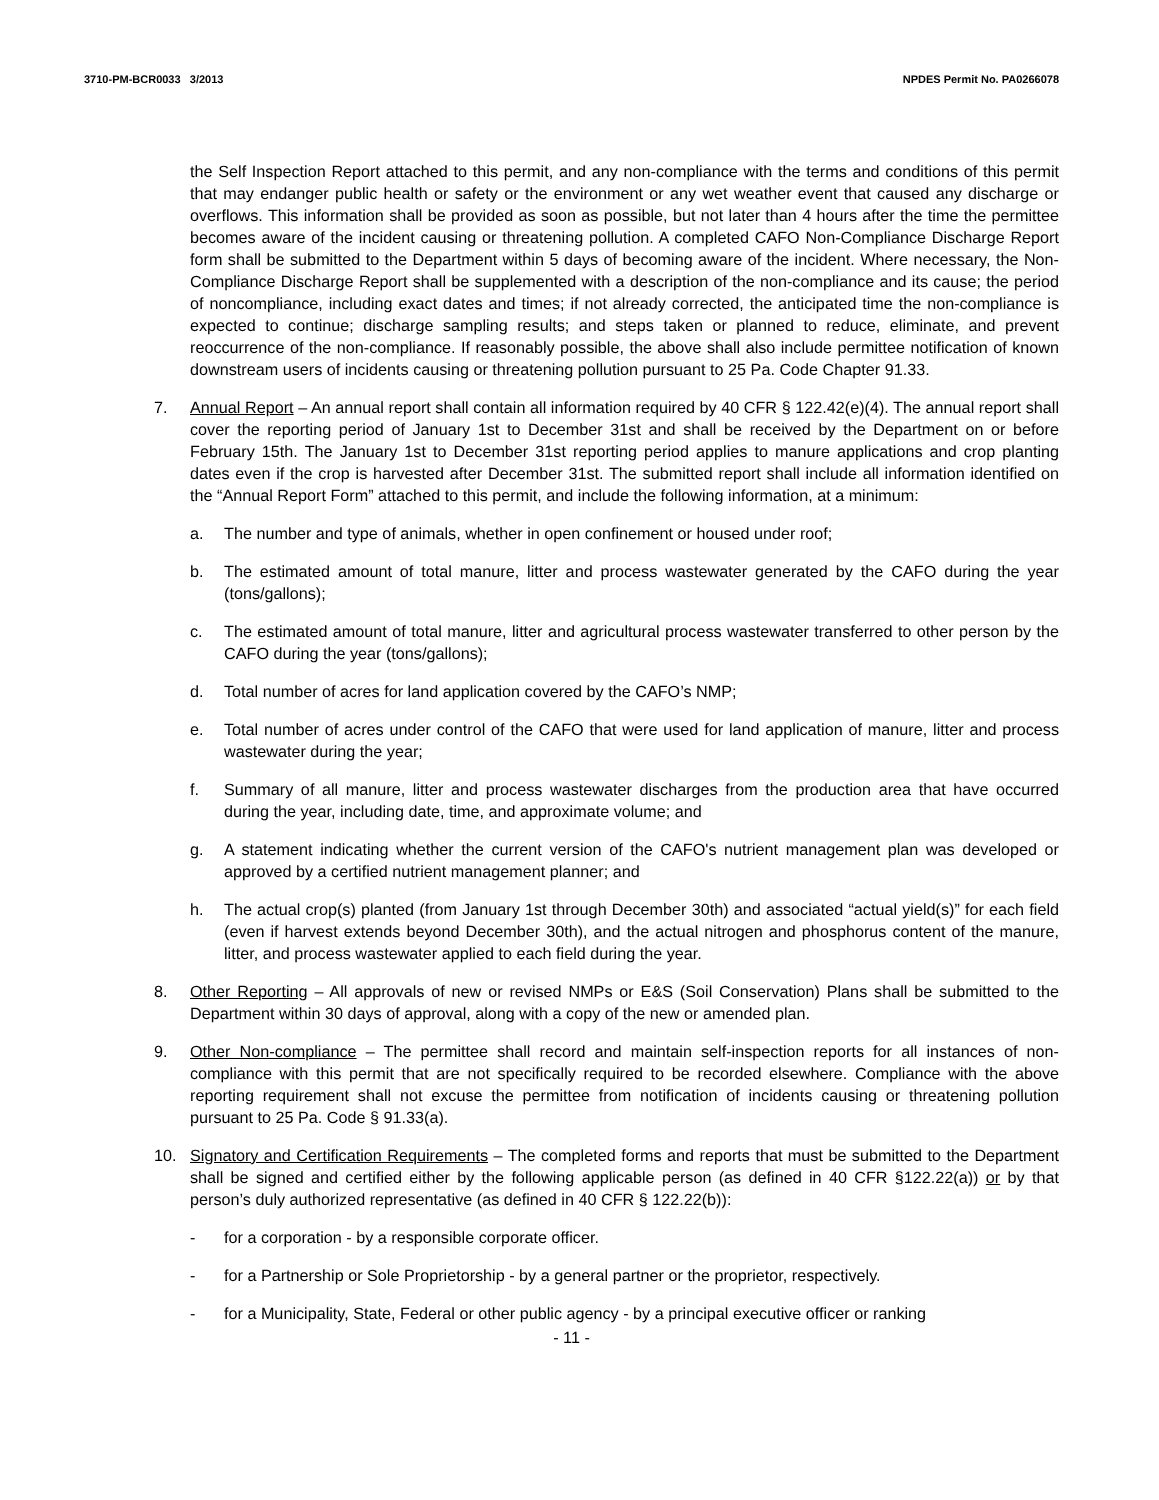3710-PM-BCR0033 3/2013 NPDES Permit No. PA0266078
the Self Inspection Report attached to this permit, and any non-compliance with the terms and conditions of this permit that may endanger public health or safety or the environment or any wet weather event that caused any discharge or overflows. This information shall be provided as soon as possible, but not later than 4 hours after the time the permittee becomes aware of the incident causing or threatening pollution. A completed CAFO Non-Compliance Discharge Report form shall be submitted to the Department within 5 days of becoming aware of the incident. Where necessary, the Non-Compliance Discharge Report shall be supplemented with a description of the non-compliance and its cause; the period of noncompliance, including exact dates and times; if not already corrected, the anticipated time the non-compliance is expected to continue; discharge sampling results; and steps taken or planned to reduce, eliminate, and prevent reoccurrence of the non-compliance. If reasonably possible, the above shall also include permittee notification of known downstream users of incidents causing or threatening pollution pursuant to 25 Pa. Code Chapter 91.33.
7. Annual Report – An annual report shall contain all information required by 40 CFR § 122.42(e)(4). The annual report shall cover the reporting period of January 1st to December 31st and shall be received by the Department on or before February 15th. The January 1st to December 31st reporting period applies to manure applications and crop planting dates even if the crop is harvested after December 31st. The submitted report shall include all information identified on the “Annual Report Form” attached to this permit, and include the following information, at a minimum:
a. The number and type of animals, whether in open confinement or housed under roof;
b. The estimated amount of total manure, litter and process wastewater generated by the CAFO during the year (tons/gallons);
c. The estimated amount of total manure, litter and agricultural process wastewater transferred to other person by the CAFO during the year (tons/gallons);
d. Total number of acres for land application covered by the CAFO’s NMP;
e. Total number of acres under control of the CAFO that were used for land application of manure, litter and process wastewater during the year;
f. Summary of all manure, litter and process wastewater discharges from the production area that have occurred during the year, including date, time, and approximate volume; and
g. A statement indicating whether the current version of the CAFO's nutrient management plan was developed or approved by a certified nutrient management planner; and
h. The actual crop(s) planted (from January 1st through December 30th) and associated “actual yield(s)” for each field (even if harvest extends beyond December 30th), and the actual nitrogen and phosphorus content of the manure, litter, and process wastewater applied to each field during the year.
8. Other Reporting – All approvals of new or revised NMPs or E&S (Soil Conservation) Plans shall be submitted to the Department within 30 days of approval, along with a copy of the new or amended plan.
9. Other Non-compliance – The permittee shall record and maintain self-inspection reports for all instances of non-compliance with this permit that are not specifically required to be recorded elsewhere. Compliance with the above reporting requirement shall not excuse the permittee from notification of incidents causing or threatening pollution pursuant to 25 Pa. Code § 91.33(a).
10. Signatory and Certification Requirements – The completed forms and reports that must be submitted to the Department shall be signed and certified either by the following applicable person (as defined in 40 CFR §122.22(a)) or by that person’s duly authorized representative (as defined in 40 CFR § 122.22(b)):
- for a corporation - by a responsible corporate officer.
- for a Partnership or Sole Proprietorship - by a general partner or the proprietor, respectively.
- for a Municipality, State, Federal or other public agency - by a principal executive officer or ranking
- 11 -